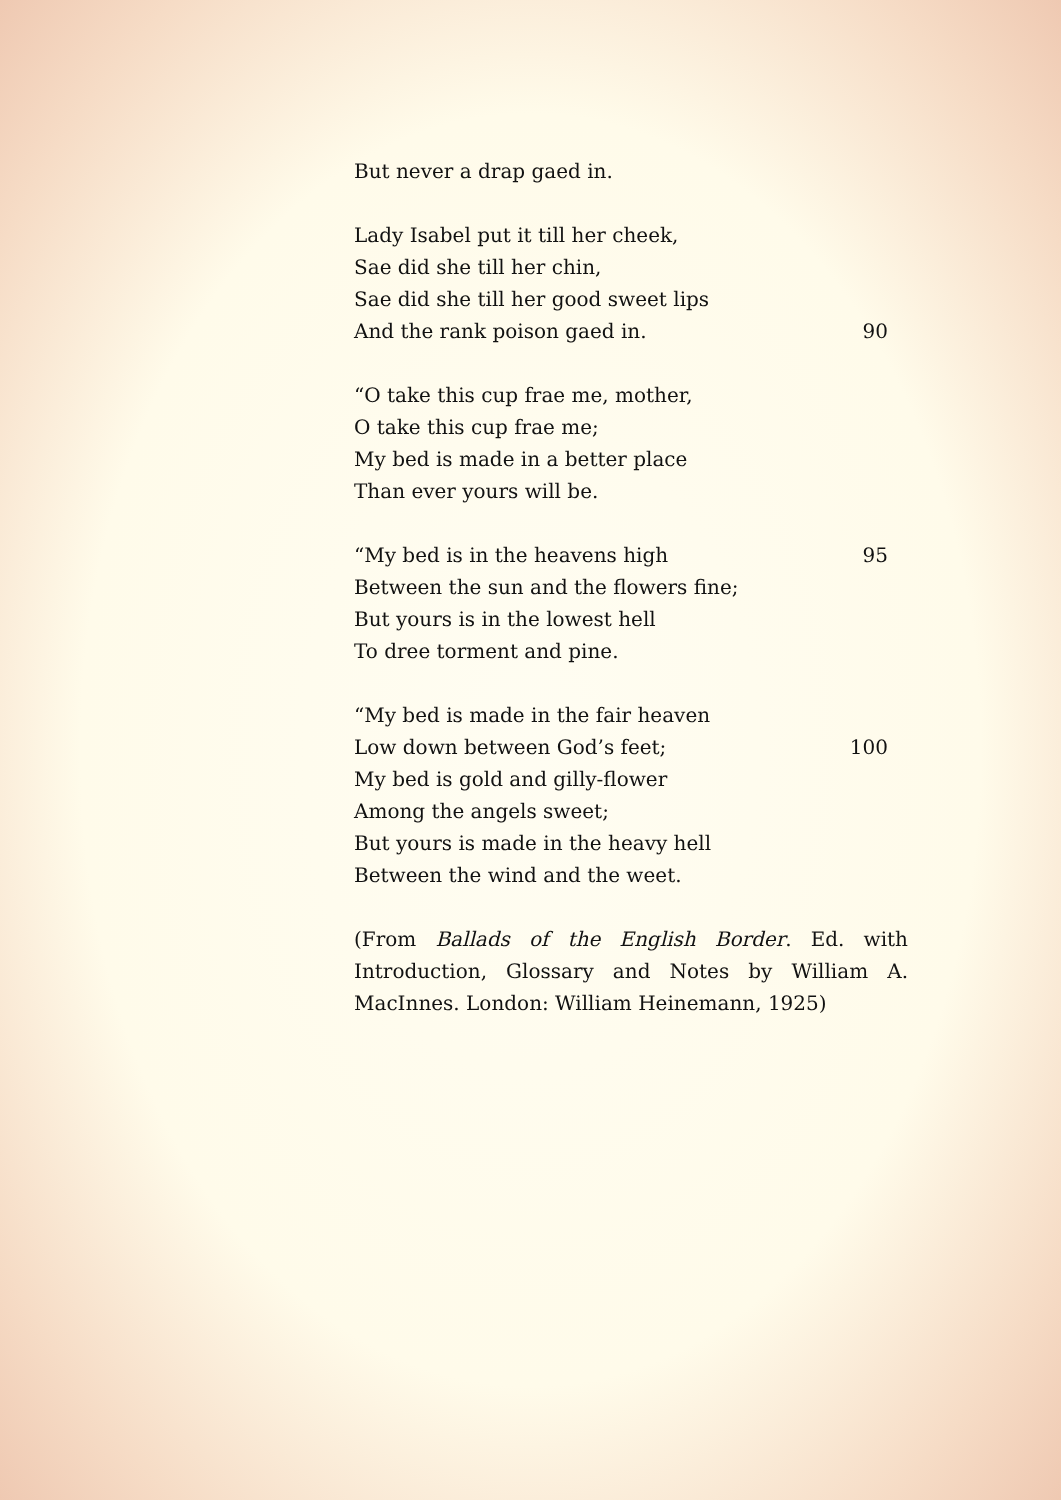But never a drap gaed in.
Lady Isabel put it till her cheek,
Sae did she till her chin,
Sae did she till her good sweet lips
And the rank poison gaed in. 90
“O take this cup frae me, mother,
O take this cup frae me;
My bed is made in a better place
Than ever yours will be.
“My bed is in the heavens high 95
Between the sun and the flowers fine;
But yours is in the lowest hell
To dree torment and pine.
“My bed is made in the fair heaven
Low down between God’s feet; 100
My bed is gold and gilly-flower
Among the angels sweet;
But yours is made in the heavy hell
Between the wind and the weet.
(From Ballads of the English Border. Ed. with Introduction, Glossary and Notes by William A. MacInnes. London: William Heinemann, 1925)